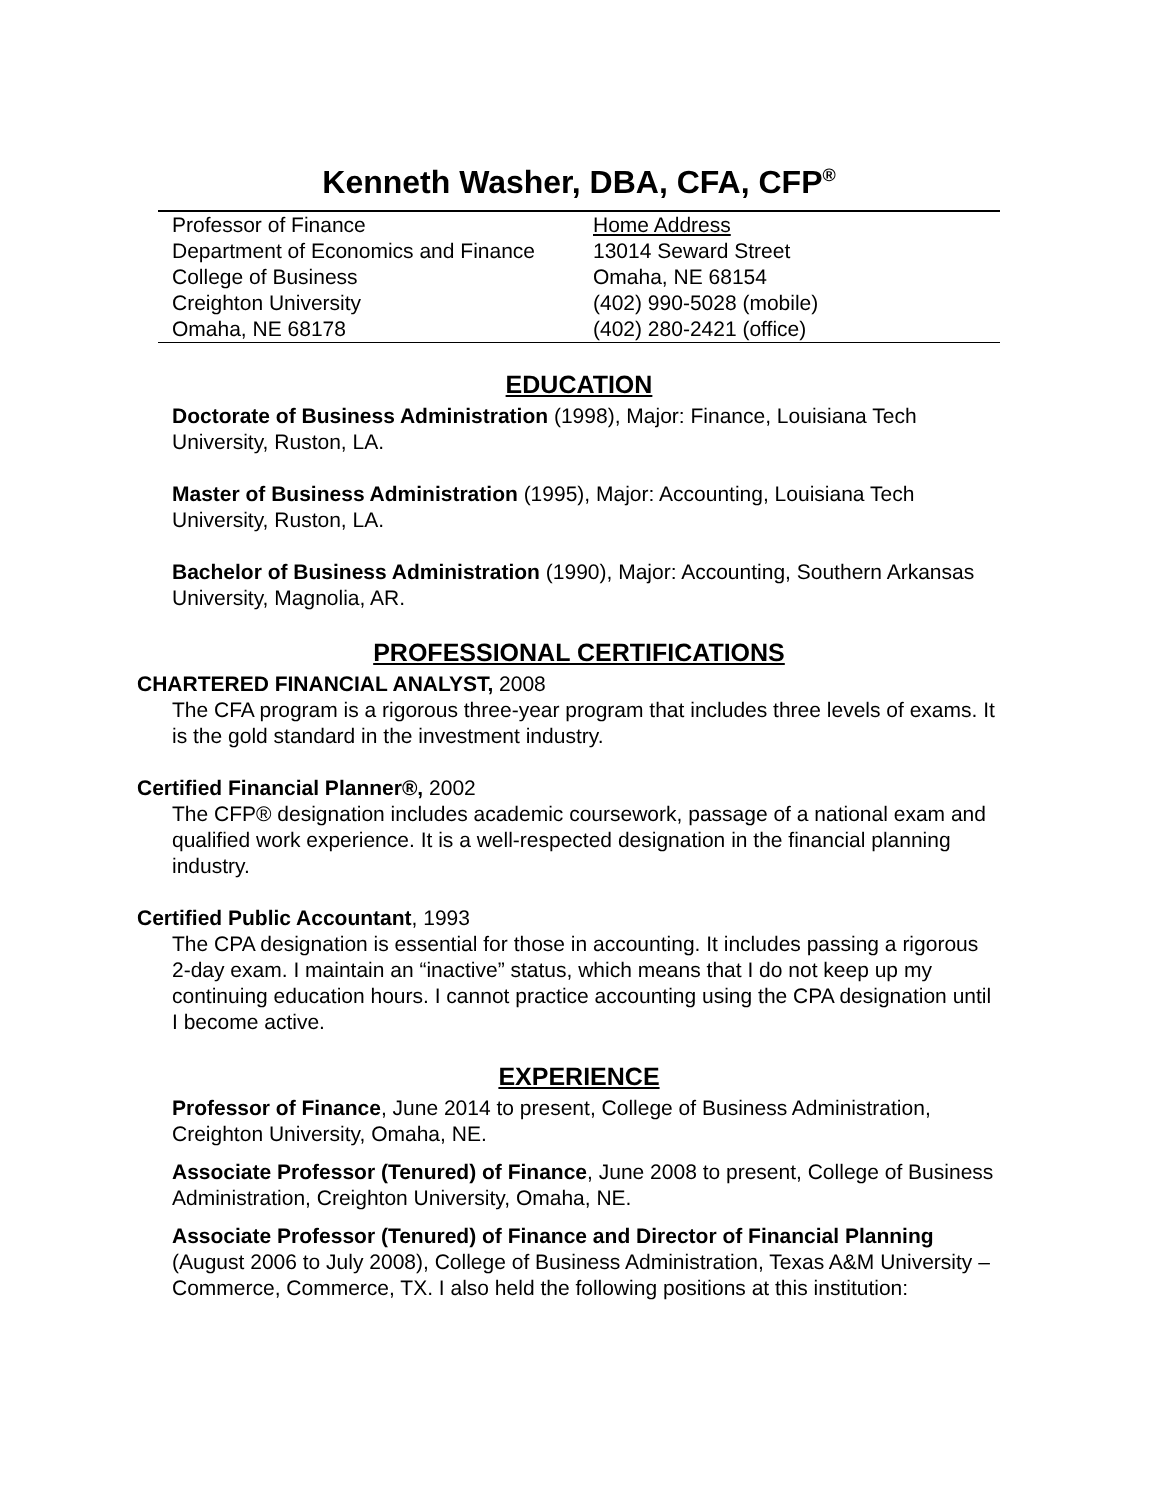Kenneth Washer, DBA, CFA, CFP<sup>®</sup>
| Professor of Finance Department of Economics and Finance College of Business Creighton University Omaha, NE 68178 | Home Address 13014 Seward Street Omaha, NE 68154 (402) 990-5028 (mobile) (402) 280-2421 (office) |
EDUCATION
Doctorate of Business Administration (1998), Major: Finance, Louisiana Tech University, Ruston, LA.
Master of Business Administration (1995), Major: Accounting, Louisiana Tech University, Ruston, LA.
Bachelor of Business Administration (1990), Major: Accounting, Southern Arkansas University, Magnolia, AR.
PROFESSIONAL CERTIFICATIONS
CHARTERED FINANCIAL ANALYST, 2008
The CFA program is a rigorous three-year program that includes three levels of exams. It is the gold standard in the investment industry.
Certified Financial Planner®, 2002
The CFP® designation includes academic coursework, passage of a national exam and qualified work experience. It is a well-respected designation in the financial planning industry.
Certified Public Accountant, 1993
The CPA designation is essential for those in accounting. It includes passing a rigorous 2-day exam. I maintain an “inactive” status, which means that I do not keep up my continuing education hours. I cannot practice accounting using the CPA designation until I become active.
EXPERIENCE
Professor of Finance, June 2014 to present, College of Business Administration, Creighton University, Omaha, NE.
Associate Professor (Tenured) of Finance, June 2008 to present, College of Business Administration, Creighton University, Omaha, NE.
Associate Professor (Tenured) of Finance and Director of Financial Planning (August 2006 to July 2008), College of Business Administration, Texas A&M University – Commerce, Commerce, TX. I also held the following positions at this institution: